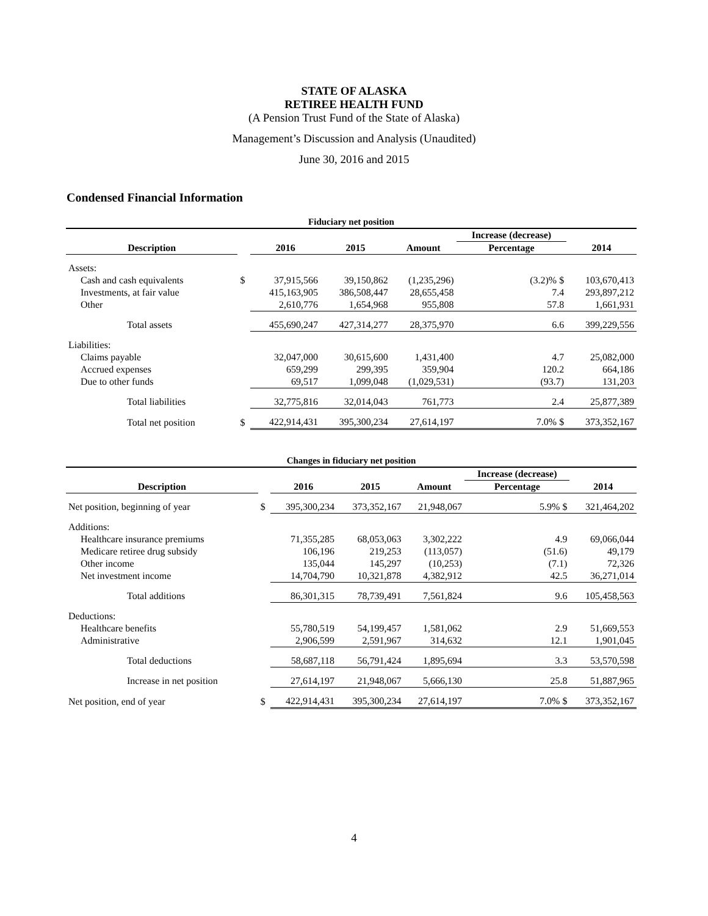STATE OF ALASKA
RETIREE HEALTH FUND
(A Pension Trust Fund of the State of Alaska)
Management’s Discussion and Analysis (Unaudited)
June 30, 2016 and 2015
Condensed Financial Information
| Fiduciary net position | | | | | | |
| | | | | | Increase (decrease) | |
| Description | | 2016 | 2015 | Amount | Percentage | 2014 |
| Assets: | | | | | | |
| Cash and cash equivalents | $ | 37,915,566 | 39,150,862 | (1,235,296) | (3.2)% $ | 103,670,413 |
| Investments, at fair value | | 415,163,905 | 386,508,447 | 28,655,458 | 7.4 | 293,897,212 |
| Other | | 2,610,776 | 1,654,968 | 955,808 | 57.8 | 1,661,931 |
| Total assets | | 455,690,247 | 427,314,277 | 28,375,970 | 6.6 | 399,229,556 |
| Liabilities: | | | | | | |
| Claims payable | | 32,047,000 | 30,615,600 | 1,431,400 | 4.7 | 25,082,000 |
| Accrued expenses | | 659,299 | 299,395 | 359,904 | 120.2 | 664,186 |
| Due to other funds | | 69,517 | 1,099,048 | (1,029,531) | (93.7) | 131,203 |
| Total liabilities | | 32,775,816 | 32,014,043 | 761,773 | 2.4 | 25,877,389 |
| Total net position | $ | 422,914,431 | 395,300,234 | 27,614,197 | 7.0% $ | 373,352,167 |
| Changes in fiduciary net position | | | | | | |
| | | | | | Increase (decrease) | |
| Description | | 2016 | 2015 | Amount | Percentage | 2014 |
| Net position, beginning of year | $ | 395,300,234 | 373,352,167 | 21,948,067 | 5.9% $ | 321,464,202 |
| Additions: | | | | | | |
| Healthcare insurance premiums | | 71,355,285 | 68,053,063 | 3,302,222 | 4.9 | 69,066,044 |
| Medicare retiree drug subsidy | | 106,196 | 219,253 | (113,057) | (51.6) | 49,179 |
| Other income | | 135,044 | 145,297 | (10,253) | (7.1) | 72,326 |
| Net investment income | | 14,704,790 | 10,321,878 | 4,382,912 | 42.5 | 36,271,014 |
| Total additions | | 86,301,315 | 78,739,491 | 7,561,824 | 9.6 | 105,458,563 |
| Deductions: | | | | | | |
| Healthcare benefits | | 55,780,519 | 54,199,457 | 1,581,062 | 2.9 | 51,669,553 |
| Administrative | | 2,906,599 | 2,591,967 | 314,632 | 12.1 | 1,901,045 |
| Total deductions | | 58,687,118 | 56,791,424 | 1,895,694 | 3.3 | 53,570,598 |
| Increase in net position | | 27,614,197 | 21,948,067 | 5,666,130 | 25.8 | 51,887,965 |
| Net position, end of year | $ | 422,914,431 | 395,300,234 | 27,614,197 | 7.0% $ | 373,352,167 |
4